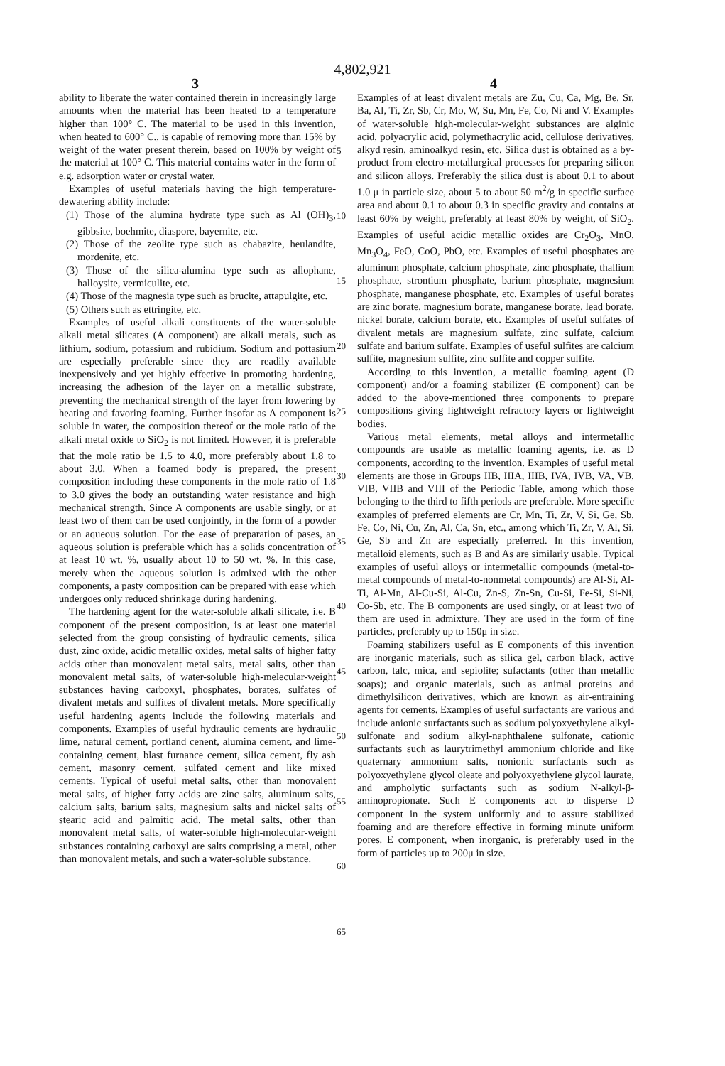4,802,921
3 4
ability to liberate the water contained therein in increasingly large amounts when the material has been heated to a temperature higher than 100° C. The material to be used in this invention, when heated to 600° C., is capable of removing more than 15% by weight of the water present therein, based on 100% by weight of the material at 100° C. This material contains water in the form of e.g. adsorption water or crystal water.
Examples of useful materials having the high temperature-dewatering ability include:
(1) Those of the alumina hydrate type such as Al (OH)<sub>3</sub>, gibbsite, boehmite, diaspore, bayernite, etc.
(2) Those of the zeolite type such as chabazite, heulandite, mordenite, etc.
(3) Those of the silica-alumina type such as allophane, halloysite, vermiculite, etc.
(4) Those of the magnesia type such as brucite, attapulgite, etc.
(5) Others such as ettringite, etc.
Examples of useful alkali constituents of the water-soluble alkali metal silicates (A component) are alkali metals, such as lithium, sodium, potassium and rubidium. Sodium and pottasium are especially preferable since they are readily available inexpensively and yet highly effective in promoting hardening, increasing the adhesion of the layer on a metallic substrate, preventing the mechanical strength of the layer from lowering by heating and favoring foaming. Further insofar as A component is soluble in water, the composition thereof or the mole ratio of the alkali metal oxide to SiO<sub>2</sub> is not limited. However, it is preferable that the mole ratio be 1.5 to 4.0, more preferably about 1.8 to about 3.0. When a foamed body is prepared, the present composition including these components in the mole ratio of 1.8 to 3.0 gives the body an outstanding water resistance and high mechanical strength. Since A components are usable singly, or at least two of them can be used conjointly, in the form of a powder or an aqueous solution. For the ease of preparation of pases, an aqueous solution is preferable which has a solids concentration of at least 10 wt. %, usually about 10 to 50 wt. %. In this case, merely when the aqueous solution is admixed with the other components, a pasty composition can be prepared with ease which undergoes only reduced shrinkage during hardening.
The hardening agent for the water-soluble alkali silicate, i.e. B component of the present composition, is at least one material selected from the group consisting of hydraulic cements, silica dust, zinc oxide, acidic metallic oxides, metal salts of higher fatty acids other than monovalent metal salts, metal salts, other than monovalent metal salts, of water-soluble high-melecular-weight substances having carboxyl, phosphates, borates, sulfates of divalent metals and sulfites of divalent metals. More specifically useful hardening agents include the following materials and components. Examples of useful hydraulic cements are hydraulic lime, natural cement, portland cenent, alumina cement, and lime-containing cement, blast furnance cement, silica cement, fly ash cement, masonry cement, sulfated cement and like mixed cements. Typical of useful metal salts, other than monovalent metal salts, of higher fatty acids are zinc salts, aluminum salts, calcium salts, barium salts, magnesium salts and nickel salts of stearic acid and palmitic acid. The metal salts, other than monovalent metal salts, of water-soluble high-molecular-weight substances containing carboxyl are salts comprising a metal, other than monovalent metals, and such a water-soluble substance.
5
10
15
20
25
30
35
40
45
50
55
60
65
Examples of at least divalent metals are Zu, Cu, Ca, Mg, Be, Sr, Ba, Al, Ti, Zr, Sb, Cr, Mo, W, Su, Mn, Fe, Co, Ni and V. Examples of water-soluble high-molecular-weight substances are alginic acid, polyacrylic acid, polymethacrylic acid, cellulose derivatives, alkyd resin, aminoalkyd resin, etc. Silica dust is obtained as a by-product from electro-metallurgical processes for preparing silicon and silicon alloys. Preferably the silica dust is about 0.1 to about 1.0 μ in particle size, about 5 to about 50 m<sup>2</sup>/g in specific surface area and about 0.1 to about 0.3 in specific gravity and contains at least 60% by weight, preferably at least 80% by weight, of SiO<sub>2</sub>. Examples of useful acidic metallic oxides are Cr<sub>2</sub>O<sub>3</sub>, MnO, Mn<sub>3</sub>O<sub>4</sub>, FeO, CoO, PbO, etc. Examples of useful phosphates are aluminum phosphate, calcium phosphate, zinc phosphate, thallium phosphate, strontium phosphate, barium phosphate, magnesium phosphate, manganese phosphate, etc. Examples of useful borates are zinc borate, magnesium borate, manganese borate, lead borate, nickel borate, calcium borate, etc. Examples of useful sulfates of divalent metals are magnesium sulfate, zinc sulfate, calcium sulfate and barium sulfate. Examples of useful sulfites are calcium sulfite, magnesium sulfite, zinc sulfite and copper sulfite.
According to this invention, a metallic foaming agent (D component) and/or a foaming stabilizer (E component) can be added to the above-mentioned three components to prepare compositions giving lightweight refractory layers or lightweight bodies.
Various metal elements, metal alloys and intermetallic compounds are usable as metallic foaming agents, i.e. as D components, according to the invention. Examples of useful metal elements are those in Groups IIB, IIIA, IIIB, IVA, IVB, VA, VB, VIB, VIIB and VIII of the Periodic Table, among which those belonging to the third to fifth periods are preferable. More specific examples of preferred elements are Cr, Mn, Ti, Zr, V, Si, Ge, Sb, Fe, Co, Ni, Cu, Zn, Al, Ca, Sn, etc., among which Ti, Zr, V, Al, Si, Ge, Sb and Zn are especially preferred. In this invention, metalloid elements, such as B and As are similarly usable. Typical examples of useful alloys or intermetallic compounds (metal-to-metal compounds of metal-to-nonmetal compounds) are Al-Si, Al-Ti, Al-Mn, Al-Cu-Si, Al-Cu, Zn-S, Zn-Sn, Cu-Si, Fe-Si, Si-Ni, Co-Sb, etc. The B components are used singly, or at least two of them are used in admixture. They are used in the form of fine particles, preferably up to 150μ in size.
Foaming stabilizers useful as E components of this invention are inorganic materials, such as silica gel, carbon black, active carbon, talc, mica, and sepiolite; sufactants (other than metallic soaps); and organic materials, such as animal proteins and dimethylsilicon derivatives, which are known as air-entraining agents for cements. Examples of useful surfactants are various and include anionic surfactants such as sodium polyoxyethylene alkyl-sulfonate and sodium alkyl-naphthalene sulfonate, cationic surfactants such as laurytrimethyl ammonium chloride and like quaternary ammonium salts, nonionic surfactants such as polyoxyethylene glycol oleate and polyoxyethylene glycol laurate, and ampholytic surfactants such as sodium N-alkyl-β-aminopropionate. Such E components act to disperse D component in the system uniformly and to assure stabilized foaming and are therefore effective in forming minute uniform pores. E component, when inorganic, is preferably used in the form of particles up to 200μ in size.